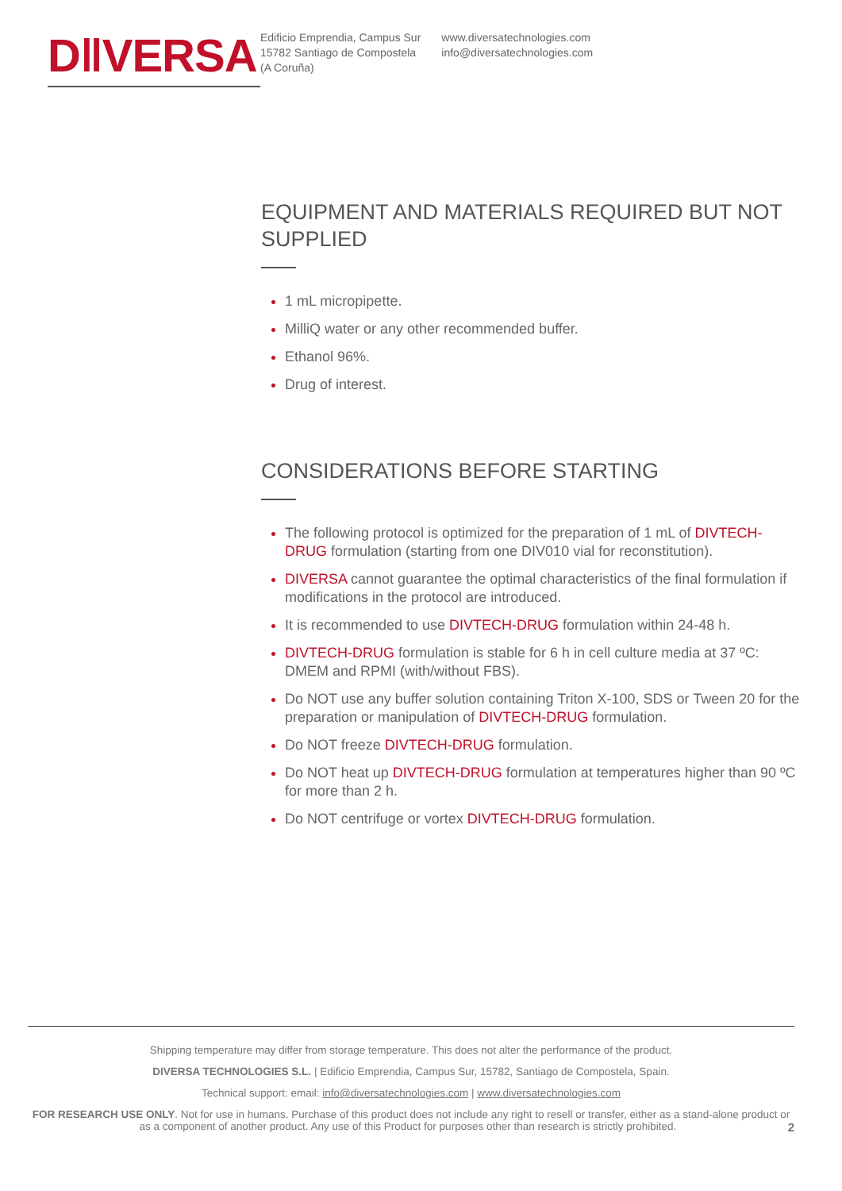D‖VERSA
Edificio Emprendia, Campus Sur
15782 Santiago de Compostela
(A Coruña)
www.diversatechnologies.com
info@diversatechnologies.com
EQUIPMENT AND MATERIALS REQUIRED BUT NOT SUPPLIED
1 mL micropipette.
MilliQ water or any other recommended buffer.
Ethanol 96%.
Drug of interest.
CONSIDERATIONS BEFORE STARTING
The following protocol is optimized for the preparation of 1 mL of DIVTECH-DRUG formulation (starting from one DIV010 vial for reconstitution).
DIVERSA cannot guarantee the optimal characteristics of the final formulation if modifications in the protocol are introduced.
It is recommended to use DIVTECH-DRUG formulation within 24-48 h.
DIVTECH-DRUG formulation is stable for 6 h in cell culture media at 37 ºC: DMEM and RPMI (with/without FBS).
Do NOT use any buffer solution containing Triton X-100, SDS or Tween 20 for the preparation or manipulation of DIVTECH-DRUG formulation.
Do NOT freeze DIVTECH-DRUG formulation.
Do NOT heat up DIVTECH-DRUG formulation at temperatures higher than 90 ºC for more than 2 h.
Do NOT centrifuge or vortex DIVTECH-DRUG formulation.
Shipping temperature may differ from storage temperature. This does not alter the performance of the product.
DIVERSA TECHNOLOGIES S.L. | Edificio Emprendia, Campus Sur, 15782, Santiago de Compostela, Spain.
Technical support: email: info@diversatechnologies.com | www.diversatechnologies.com
FOR RESEARCH USE ONLY. Not for use in humans. Purchase of this product does not include any right to resell or transfer, either as a stand-alone product or as a component of another product. Any use of this Product for purposes other than research is strictly prohibited. 2